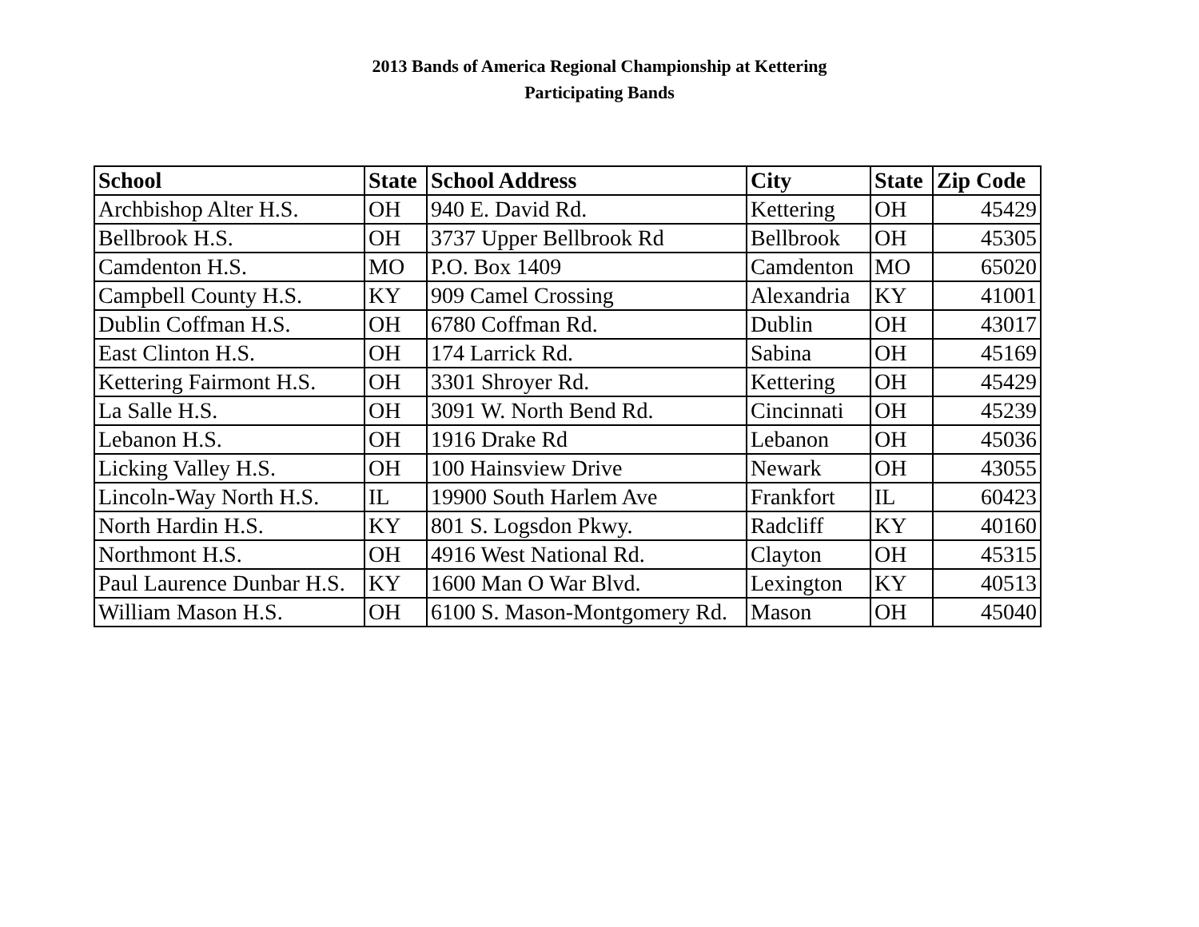2013 Bands of America Regional Championship at Kettering
Participating Bands
| School | State | School Address | City | State | Zip Code |
| --- | --- | --- | --- | --- | --- |
| Archbishop Alter H.S. | OH | 940 E. David Rd. | Kettering | OH | 45429 |
| Bellbrook H.S. | OH | 3737 Upper Bellbrook Rd | Bellbrook | OH | 45305 |
| Camdenton H.S. | MO | P.O. Box 1409 | Camdenton | MO | 65020 |
| Campbell County H.S. | KY | 909 Camel Crossing | Alexandria | KY | 41001 |
| Dublin Coffman H.S. | OH | 6780 Coffman Rd. | Dublin | OH | 43017 |
| East Clinton H.S. | OH | 174 Larrick Rd. | Sabina | OH | 45169 |
| Kettering Fairmont H.S. | OH | 3301 Shroyer Rd. | Kettering | OH | 45429 |
| La Salle H.S. | OH | 3091 W. North Bend Rd. | Cincinnati | OH | 45239 |
| Lebanon H.S. | OH | 1916 Drake Rd | Lebanon | OH | 45036 |
| Licking Valley H.S. | OH | 100 Hainsview Drive | Newark | OH | 43055 |
| Lincoln-Way North H.S. | IL | 19900 South Harlem Ave | Frankfort | IL | 60423 |
| North Hardin H.S. | KY | 801 S. Logsdon Pkwy. | Radcliff | KY | 40160 |
| Northmont H.S. | OH | 4916 West National Rd. | Clayton | OH | 45315 |
| Paul Laurence Dunbar H.S. | KY | 1600 Man O War Blvd. | Lexington | KY | 40513 |
| William Mason H.S. | OH | 6100 S. Mason-Montgomery Rd. | Mason | OH | 45040 |